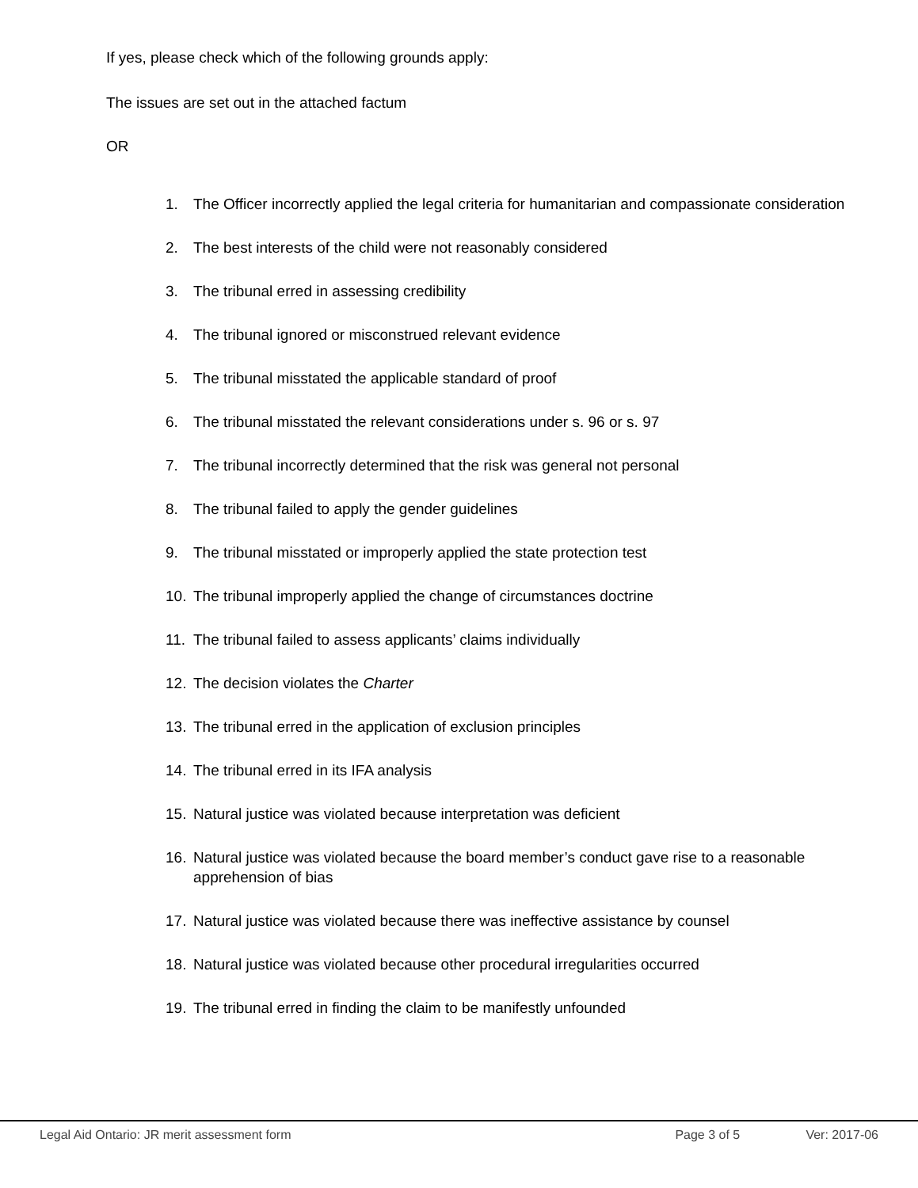If yes, please check which of the following grounds apply:
The issues are set out in the attached factum
OR
1. The Officer incorrectly applied the legal criteria for humanitarian and compassionate consideration
2. The best interests of the child were not reasonably considered
3. The tribunal erred in assessing credibility
4. The tribunal ignored or misconstrued relevant evidence
5. The tribunal misstated the applicable standard of proof
6. The tribunal misstated the relevant considerations under s. 96 or s. 97
7. The tribunal incorrectly determined that the risk was general not personal
8. The tribunal failed to apply the gender guidelines
9. The tribunal misstated or improperly applied the state protection test
10. The tribunal improperly applied the change of circumstances doctrine
11. The tribunal failed to assess applicants’ claims individually
12. The decision violates the Charter
13. The tribunal erred in the application of exclusion principles
14. The tribunal erred in its IFA analysis
15. Natural justice was violated because interpretation was deficient
16. Natural justice was violated because the board member’s conduct gave rise to a reasonable apprehension of bias
17. Natural justice was violated because there was ineffective assistance by counsel
18. Natural justice was violated because other procedural irregularities occurred
19. The tribunal erred in finding the claim to be manifestly unfounded
Legal Aid Ontario: JR merit assessment form Page 3 of 5 Ver: 2017-06